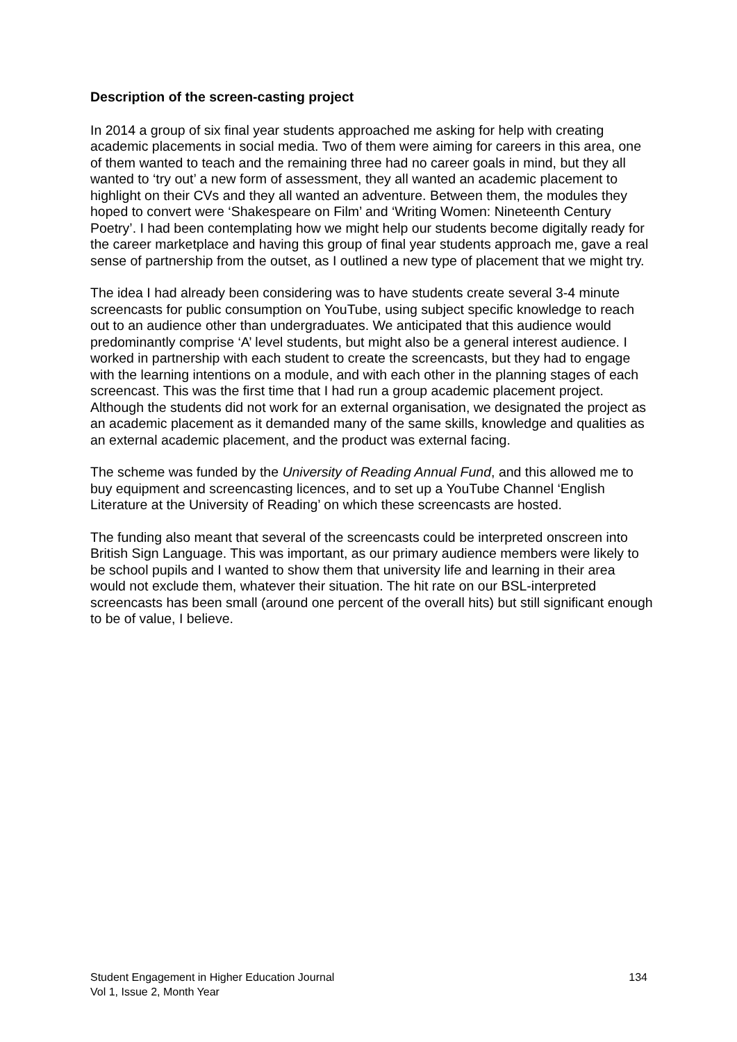Description of the screen-casting project
In 2014 a group of six final year students approached me asking for help with creating academic placements in social media. Two of them were aiming for careers in this area, one of them wanted to teach and the remaining three had no career goals in mind, but they all wanted to ‘try out’ a new form of assessment, they all wanted an academic placement to highlight on their CVs and they all wanted an adventure. Between them, the modules they hoped to convert were ‘Shakespeare on Film’ and ‘Writing Women: Nineteenth Century Poetry’. I had been contemplating how we might help our students become digitally ready for the career marketplace and having this group of final year students approach me, gave a real sense of partnership from the outset, as I outlined a new type of placement that we might try.
The idea I had already been considering was to have students create several 3-4 minute screencasts for public consumption on YouTube, using subject specific knowledge to reach out to an audience other than undergraduates. We anticipated that this audience would predominantly comprise ‘A’ level students, but might also be a general interest audience. I worked in partnership with each student to create the screencasts, but they had to engage with the learning intentions on a module, and with each other in the planning stages of each screencast. This was the first time that I had run a group academic placement project. Although the students did not work for an external organisation, we designated the project as an academic placement as it demanded many of the same skills, knowledge and qualities as an external academic placement, and the product was external facing.
The scheme was funded by the University of Reading Annual Fund, and this allowed me to buy equipment and screencasting licences, and to set up a YouTube Channel ‘English Literature at the University of Reading’ on which these screencasts are hosted.
The funding also meant that several of the screencasts could be interpreted onscreen into British Sign Language. This was important, as our primary audience members were likely to be school pupils and I wanted to show them that university life and learning in their area would not exclude them, whatever their situation. The hit rate on our BSL-interpreted screencasts has been small (around one percent of the overall hits) but still significant enough to be of value, I believe.
134 Student Engagement in Higher Education Journal
Vol 1, Issue 2, Month Year